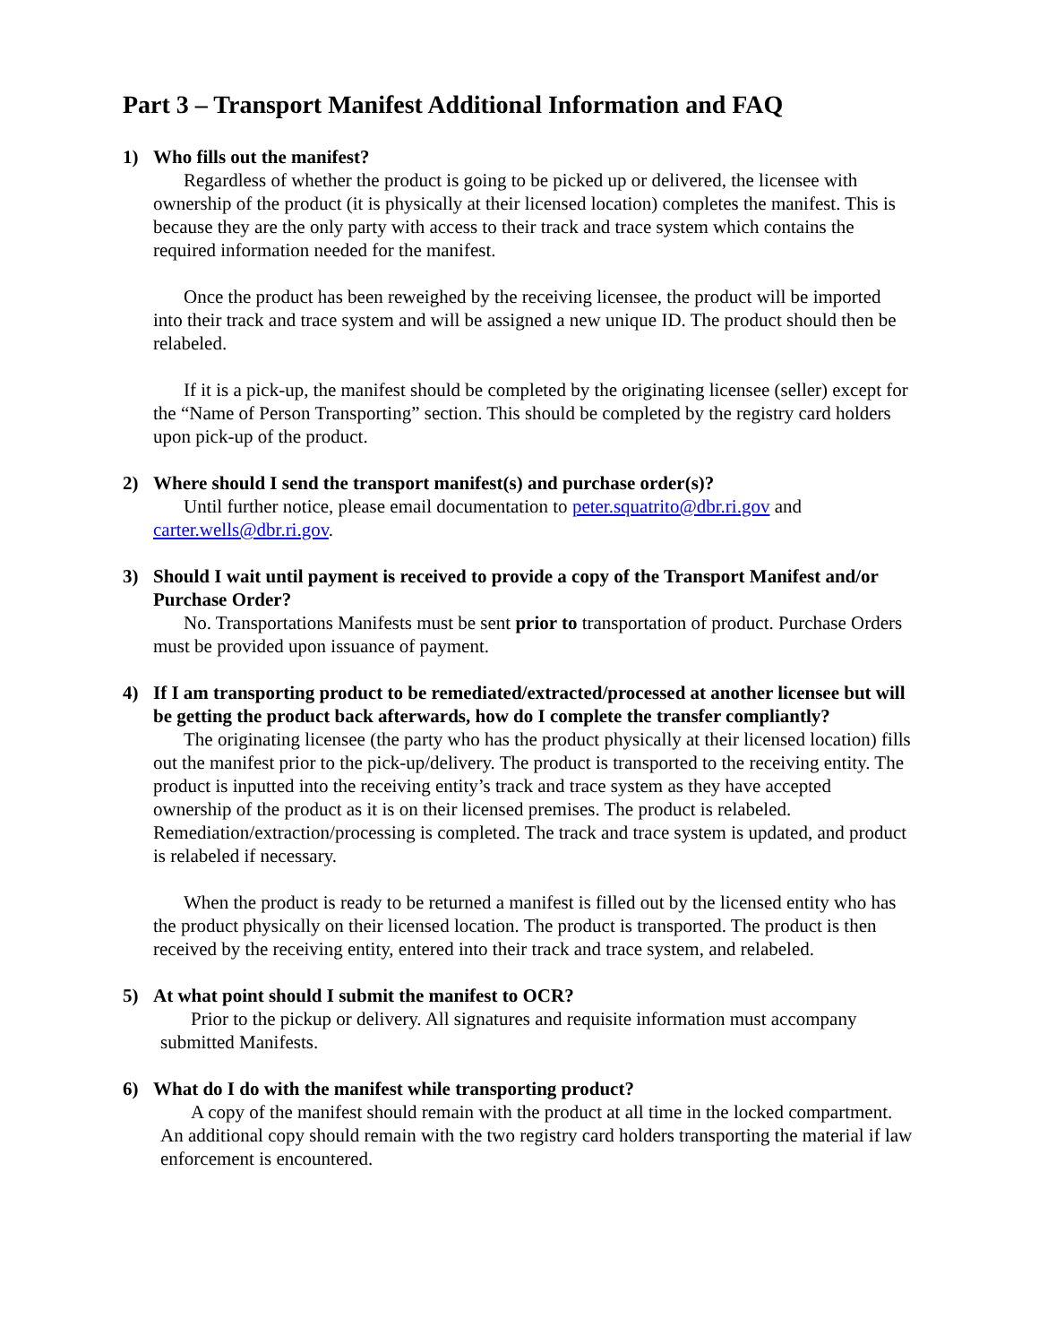Part 3 – Transport Manifest Additional Information and FAQ
1) Who fills out the manifest?
Regardless of whether the product is going to be picked up or delivered, the licensee with ownership of the product (it is physically at their licensed location) completes the manifest. This is because they are the only party with access to their track and trace system which contains the required information needed for the manifest.
Once the product has been reweighed by the receiving licensee, the product will be imported into their track and trace system and will be assigned a new unique ID. The product should then be relabeled.
If it is a pick-up, the manifest should be completed by the originating licensee (seller) except for the “Name of Person Transporting” section. This should be completed by the registry card holders upon pick-up of the product.
2) Where should I send the transport manifest(s) and purchase order(s)?
Until further notice, please email documentation to peter.squatrito@dbr.ri.gov and carter.wells@dbr.ri.gov.
3) Should I wait until payment is received to provide a copy of the Transport Manifest and/or Purchase Order?
No. Transportations Manifests must be sent prior to transportation of product. Purchase Orders must be provided upon issuance of payment.
4) If I am transporting product to be remediated/extracted/processed at another licensee but will be getting the product back afterwards, how do I complete the transfer compliantly?
The originating licensee (the party who has the product physically at their licensed location) fills out the manifest prior to the pick-up/delivery. The product is transported to the receiving entity. The product is inputted into the receiving entity’s track and trace system as they have accepted ownership of the product as it is on their licensed premises. The product is relabeled. Remediation/extraction/processing is completed. The track and trace system is updated, and product is relabeled if necessary.
When the product is ready to be returned a manifest is filled out by the licensed entity who has the product physically on their licensed location. The product is transported. The product is then received by the receiving entity, entered into their track and trace system, and relabeled.
5) At what point should I submit the manifest to OCR?
Prior to the pickup or delivery. All signatures and requisite information must accompany submitted Manifests.
6) What do I do with the manifest while transporting product?
A copy of the manifest should remain with the product at all time in the locked compartment. An additional copy should remain with the two registry card holders transporting the material if law enforcement is encountered.